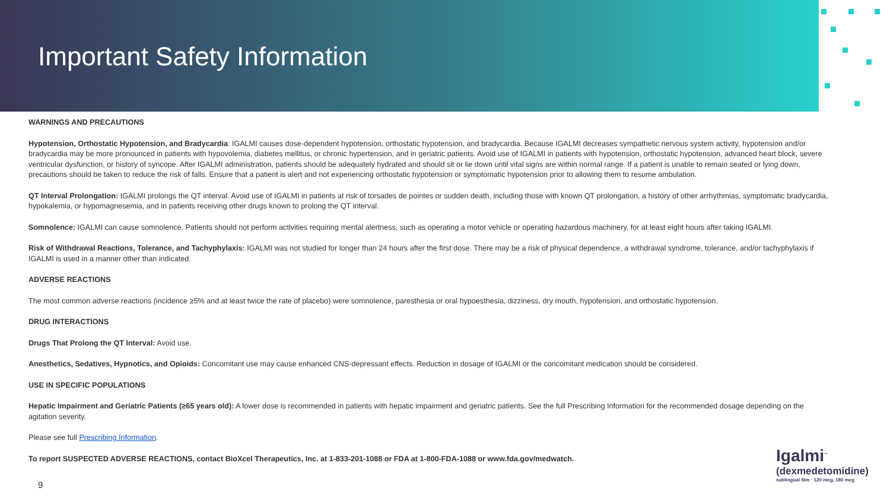Important Safety Information
WARNINGS AND PRECAUTIONS
Hypotension, Orthostatic Hypotension, and Bradycardia: IGALMI causes dose-dependent hypotension, orthostatic hypotension, and bradycardia. Because IGALMI decreases sympathetic nervous system activity, hypotension and/or bradycardia may be more pronounced in patients with hypovolemia, diabetes mellitus, or chronic hypertension, and in geriatric patients. Avoid use of IGALMI in patients with hypotension, orthostatic hypotension, advanced heart block, severe ventricular dysfunction, or history of syncope. After IGALMI administration, patients should be adequately hydrated and should sit or lie down until vital signs are within normal range. If a patient is unable to remain seated or lying down, precautions should be taken to reduce the risk of falls. Ensure that a patient is alert and not experiencing orthostatic hypotension or symptomatic hypotension prior to allowing them to resume ambulation.
QT Interval Prolongation: IGALMI prolongs the QT interval. Avoid use of IGALMI in patients at risk of torsades de pointes or sudden death, including those with known QT prolongation, a history of other arrhythmias, symptomatic bradycardia, hypokalemia, or hypomagnesemia, and in patients receiving other drugs known to prolong the QT interval.
Somnolence: IGALMI can cause somnolence. Patients should not perform activities requiring mental alertness, such as operating a motor vehicle or operating hazardous machinery, for at least eight hours after taking IGALMI.
Risk of Withdrawal Reactions, Tolerance, and Tachyphylaxis: IGALMI was not studied for longer than 24 hours after the first dose. There may be a risk of physical dependence, a withdrawal syndrome, tolerance, and/or tachyphylaxis if IGALMI is used in a manner other than indicated.
ADVERSE REACTIONS
The most common adverse reactions (incidence ≥5% and at least twice the rate of placebo) were somnolence, paresthesia or oral hypoesthesia, dizziness, dry mouth, hypotension, and orthostatic hypotension.
DRUG INTERACTIONS
Drugs That Prolong the QT Interval: Avoid use.
Anesthetics, Sedatives, Hypnotics, and Opioids: Concomitant use may cause enhanced CNS-depressant effects. Reduction in dosage of IGALMI or the concomitant medication should be considered.
USE IN SPECIFIC POPULATIONS
Hepatic Impairment and Geriatric Patients (≥65 years old): A lower dose is recommended in patients with hepatic impairment and geriatric patients. See the full Prescribing Information for the recommended dosage depending on the agitation severity.
Please see full Prescribing Information.
To report SUSPECTED ADVERSE REACTIONS, contact BioXcel Therapeutics, Inc. at 1-833-201-1088 or FDA at 1-800-FDA-1088 or www.fda.gov/medwatch.
9
Igalmi<sup>™</sup>
(dexmedetomidine)
sublingual film · 120 mcg, 180 mcg